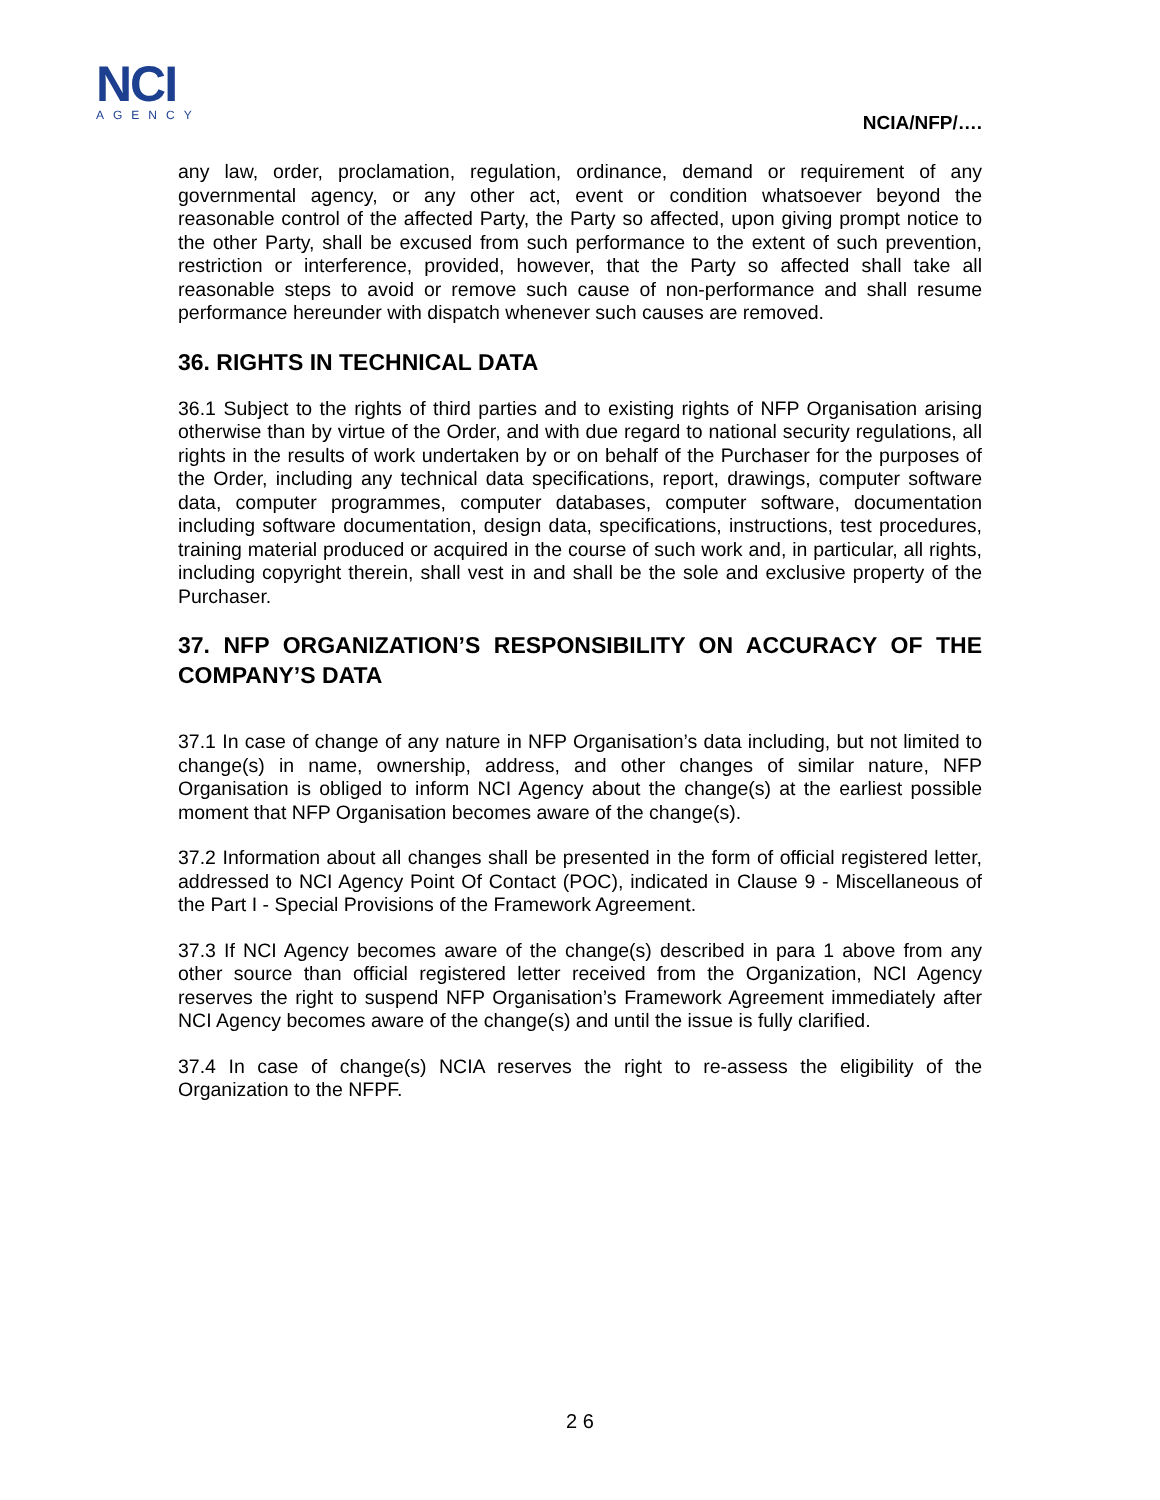NCI
AGENCY
NCIA/NFP/….
any law, order, proclamation, regulation, ordinance, demand or requirement of any governmental agency, or any other act, event or condition whatsoever beyond the reasonable control of the affected Party, the Party so affected, upon giving prompt notice to the other Party, shall be excused from such performance to the extent of such prevention, restriction or interference, provided, however, that the Party so affected shall take all reasonable steps to avoid or remove such cause of non-performance and shall resume performance hereunder with dispatch whenever such causes are removed.
36. RIGHTS IN TECHNICAL DATA
36.1 Subject to the rights of third parties and to existing rights of NFP Organisation arising otherwise than by virtue of the Order, and with due regard to national security regulations, all rights in the results of work undertaken by or on behalf of the Purchaser for the purposes of the Order, including any technical data specifications, report, drawings, computer software data, computer programmes, computer databases, computer software, documentation including software documentation, design data, specifications, instructions, test procedures, training material produced or acquired in the course of such work and, in particular, all rights, including copyright therein, shall vest in and shall be the sole and exclusive property of the Purchaser.
37. NFP ORGANIZATION’S RESPONSIBILITY ON ACCURACY OF THE COMPANY’S DATA
37.1 In case of change of any nature in NFP Organisation’s data including, but not limited to change(s) in name, ownership, address, and other changes of similar nature, NFP Organisation is obliged to inform NCI Agency about the change(s) at the earliest possible moment that NFP Organisation becomes aware of the change(s).
37.2 Information about all changes shall be presented in the form of official registered letter, addressed to NCI Agency Point Of Contact (POC), indicated in Clause 9 - Miscellaneous of the Part I - Special Provisions of the Framework Agreement.
37.3 If NCI Agency becomes aware of the change(s) described in para 1 above from any other source than official registered letter received from the Organization, NCI Agency reserves the right to suspend NFP Organisation’s Framework Agreement immediately after NCI Agency becomes aware of the change(s) and until the issue is fully clarified.
37.4 In case of change(s) NCIA reserves the right to re-assess the eligibility of the Organization to the NFPF.
2 6